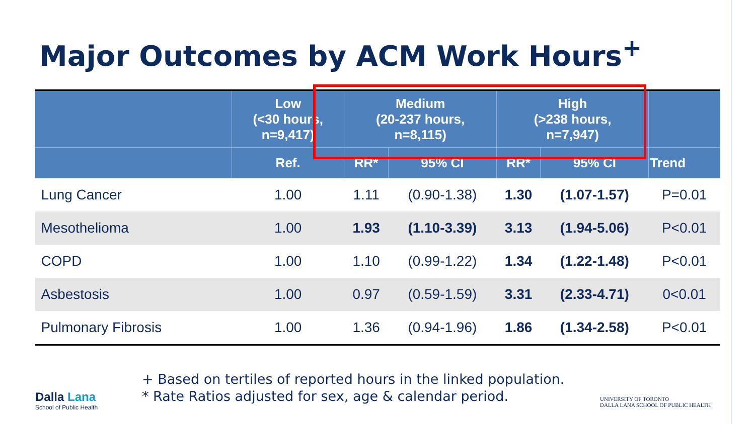Major Outcomes by ACM Work Hours<sup>+</sup>
| | Low (<30 hours, n=9,417) | Medium (20-237 hours, n=8,115) | | High (>238 hours, n=7,947) | | |
| --- | --- | --- | --- | --- | --- | --- |
| | Ref. | RR* | 95% CI | RR* | 95% CI | Trend |
| Lung Cancer | 1.00 | 1.11 | (0.90-1.38) | 1.30 | (1.07-1.57) | P=0.01 |
| Mesothelioma | 1.00 | 1.93 | (1.10-3.39) | 3.13 | (1.94-5.06) | P<0.01 |
| COPD | 1.00 | 1.10 | (0.99-1.22) | 1.34 | (1.22-1.48) | P<0.01 |
| Asbestosis | 1.00 | 0.97 | (0.59-1.59) | 3.31 | (2.33-4.71) | 0<0.01 |
| Pulmonary Fibrosis | 1.00 | 1.36 | (0.94-1.96) | 1.86 | (1.34-2.58) | P<0.01 |
+ Based on tertiles of reported hours in the linked population.
* Rate Ratios adjusted for sex, age & calendar period.
Dalla Lana
School of Public Health
UNIVERSITY OF TORONTO
DALLA LANA SCHOOL OF PUBLIC HEALTH